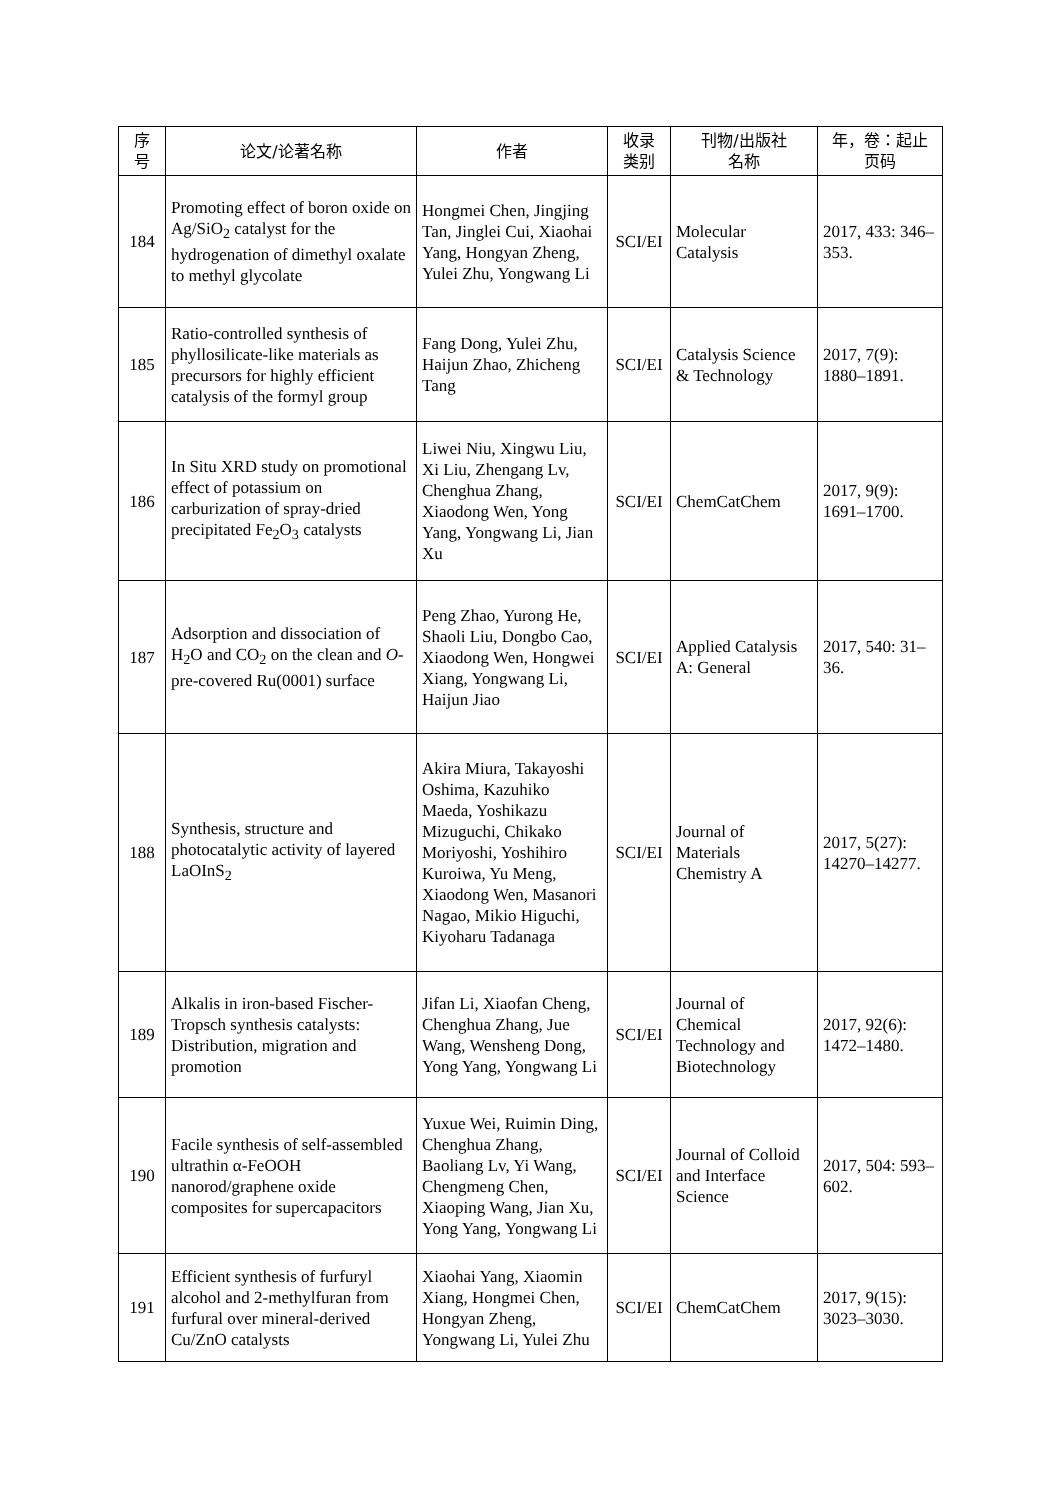| 序 号 | 论文/论著名称 | 作者 | 收录 类别 | 刊物/出版社 名称 | 年，卷：起止 页码 |
| --- | --- | --- | --- | --- | --- |
| 184 | Promoting effect of boron oxide on Ag/SiO<sub>2</sub> catalyst for the hydrogenation of dimethyl oxalate to methyl glycolate | Hongmei Chen, Jingjing Tan, Jinglei Cui, Xiaohai Yang, Hongyan Zheng, Yulei Zhu, Yongwang Li | SCI/EI | Molecular Catalysis | 2017, 433: 346–353. |
| 185 | Ratio-controlled synthesis of phyllosilicate-like materials as precursors for highly efficient catalysis of the formyl group | Fang Dong, Yulei Zhu, Haijun Zhao, Zhicheng Tang | SCI/EI | Catalysis Science & Technology | 2017, 7(9): 1880–1891. |
| 186 | In Situ XRD study on promotional effect of potassium on carburization of spray-dried precipitated Fe<sub>2</sub>O<sub>3</sub> catalysts | Liwei Niu, Xingwu Liu, Xi Liu, Zhengang Lv, Chenghua Zhang, Xiaodong Wen, Yong Yang, Yongwang Li, Jian Xu | SCI/EI | ChemCatChem | 2017, 9(9): 1691–1700. |
| 187 | Adsorption and dissociation of H<sub>2</sub>O and CO<sub>2</sub> on the clean and O -pre-covered Ru(0001) surface | Peng Zhao, Yurong He, Shaoli Liu, Dongbo Cao, Xiaodong Wen, Hongwei Xiang, Yongwang Li, Haijun Jiao | SCI/EI | Applied Catalysis A: General | 2017, 540: 31–36. |
| 188 | Synthesis, structure and photocatalytic activity of layered LaOInS<sub>2</sub> | Akira Miura, Takayoshi Oshima, Kazuhiko Maeda, Yoshikazu Mizuguchi, Chikako Moriyoshi, Yoshihiro Kuroiwa, Yu Meng, Xiaodong Wen, Masanori Nagao, Mikio Higuchi, Kiyoharu Tadanaga | SCI/EI | Journal of Materials Chemistry A | 2017, 5(27): 14270–14277. |
| 189 | Alkalis in iron-based Fischer-Tropsch synthesis catalysts: Distribution, migration and promotion | Jifan Li, Xiaofan Cheng, Chenghua Zhang, Jue Wang, Wensheng Dong, Yong Yang, Yongwang Li | SCI/EI | Journal of Chemical Technology and Biotechnology | 2017, 92(6): 1472–1480. |
| 190 | Facile synthesis of self-assembled ultrathin α-FeOOH nanorod/graphene oxide composites for supercapacitors | Yuxue Wei, Ruimin Ding, Chenghua Zhang, Baoliang Lv, Yi Wang, Chengmeng Chen, Xiaoping Wang, Jian Xu, Yong Yang, Yongwang Li | SCI/EI | Journal of Colloid and Interface Science | 2017, 504: 593–602. |
| 191 | Efficient synthesis of furfuryl alcohol and 2-methylfuran from furfural over mineral-derived Cu/ZnO catalysts | Xiaohai Yang, Xiaomin Xiang, Hongmei Chen, Hongyan Zheng, Yongwang Li, Yulei Zhu | SCI/EI | ChemCatChem | 2017, 9(15): 3023–3030. |